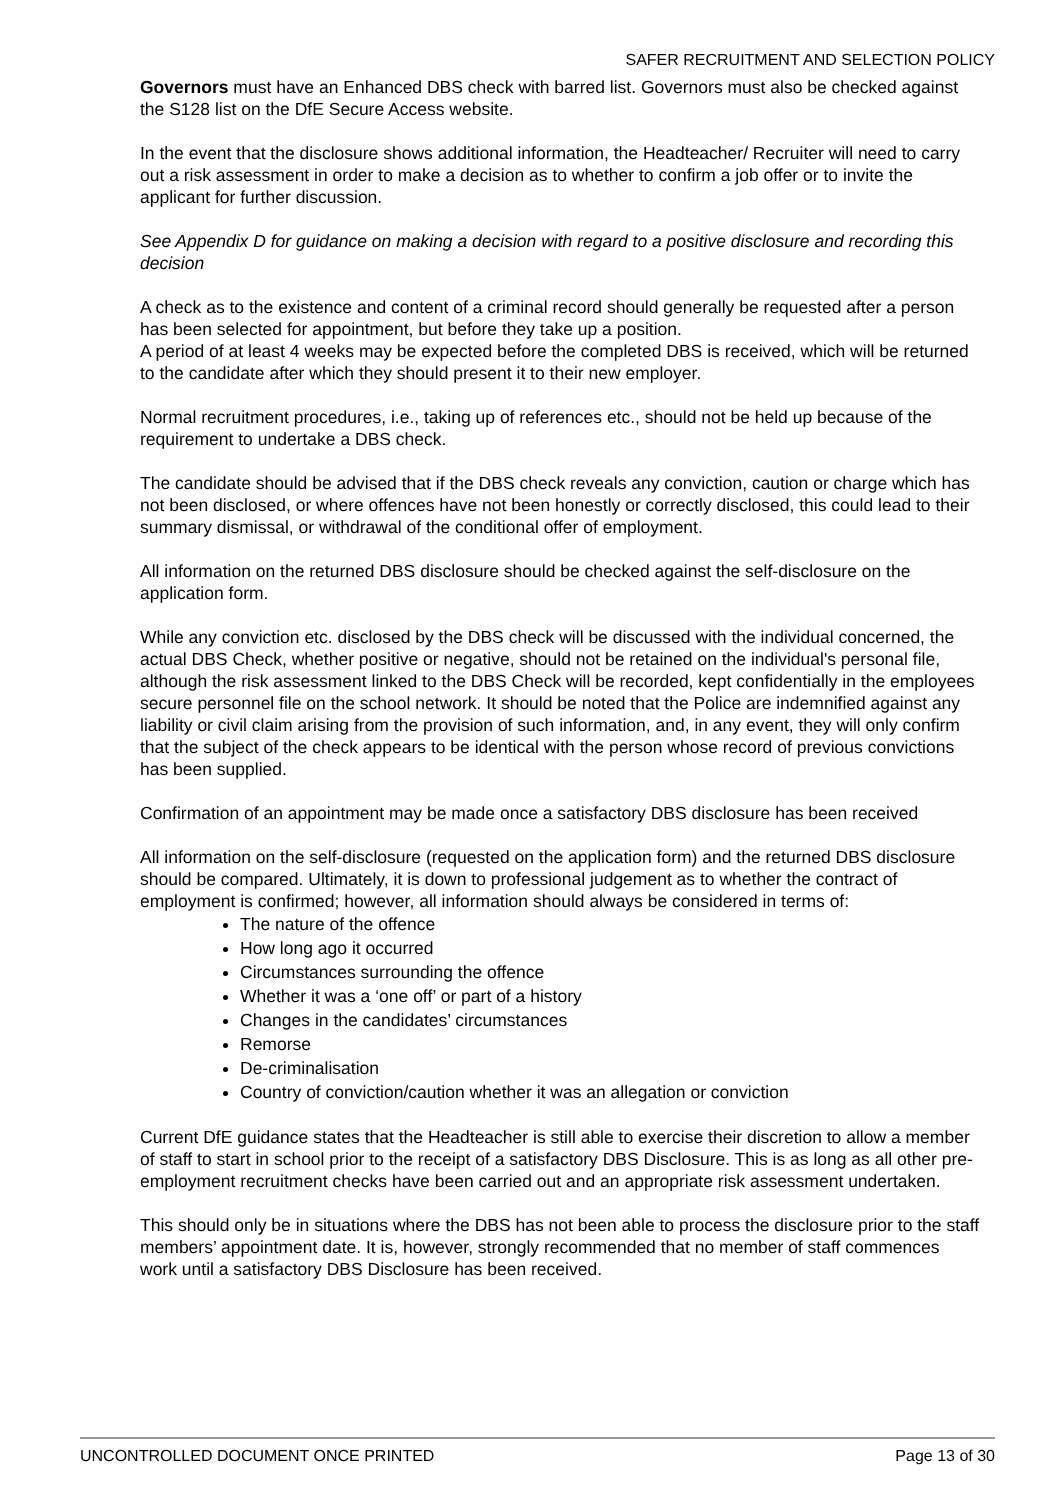SAFER RECRUITMENT AND SELECTION POLICY
Governors must have an Enhanced DBS check with barred list. Governors must also be checked against the S128 list on the DfE Secure Access website.
In the event that the disclosure shows additional information, the Headteacher/ Recruiter will need to carry out a risk assessment in order to make a decision as to whether to confirm a job offer or to invite the applicant for further discussion.
See Appendix D for guidance on making a decision with regard to a positive disclosure and recording this decision
A check as to the existence and content of a criminal record should generally be requested after a person has been selected for appointment, but before they take up a position.
A period of at least 4 weeks may be expected before the completed DBS is received, which will be returned to the candidate after which they should present it to their new employer.
Normal recruitment procedures, i.e., taking up of references etc., should not be held up because of the requirement to undertake a DBS check.
The candidate should be advised that if the DBS check reveals any conviction, caution or charge which has not been disclosed, or where offences have not been honestly or correctly disclosed, this could lead to their summary dismissal, or withdrawal of the conditional offer of employment.
All information on the returned DBS disclosure should be checked against the self-disclosure on the application form.
While any conviction etc. disclosed by the DBS check will be discussed with the individual concerned, the actual DBS Check, whether positive or negative, should not be retained on the individual's personal file, although the risk assessment linked to the DBS Check will be recorded, kept confidentially in the employees secure personnel file on the school network. It should be noted that the Police are indemnified against any liability or civil claim arising from the provision of such information, and, in any event, they will only confirm that the subject of the check appears to be identical with the person whose record of previous convictions has been supplied.
Confirmation of an appointment may be made once a satisfactory DBS disclosure has been received
All information on the self-disclosure (requested on the application form) and the returned DBS disclosure should be compared. Ultimately, it is down to professional judgement as to whether the contract of employment is confirmed; however, all information should always be considered in terms of:
The nature of the offence
How long ago it occurred
Circumstances surrounding the offence
Whether it was a ‘one off’ or part of a history
Changes in the candidates’ circumstances
Remorse
De-criminalisation
Country of conviction/caution whether it was an allegation or conviction
Current DfE guidance states that the Headteacher is still able to exercise their discretion to allow a member of staff to start in school prior to the receipt of a satisfactory DBS Disclosure. This is as long as all other pre-employment recruitment checks have been carried out and an appropriate risk assessment undertaken.
This should only be in situations where the DBS has not been able to process the disclosure prior to the staff members’ appointment date. It is, however, strongly recommended that no member of staff commences work until a satisfactory DBS Disclosure has been received.
UNCONTROLLED DOCUMENT ONCE PRINTED Page 13 of 30